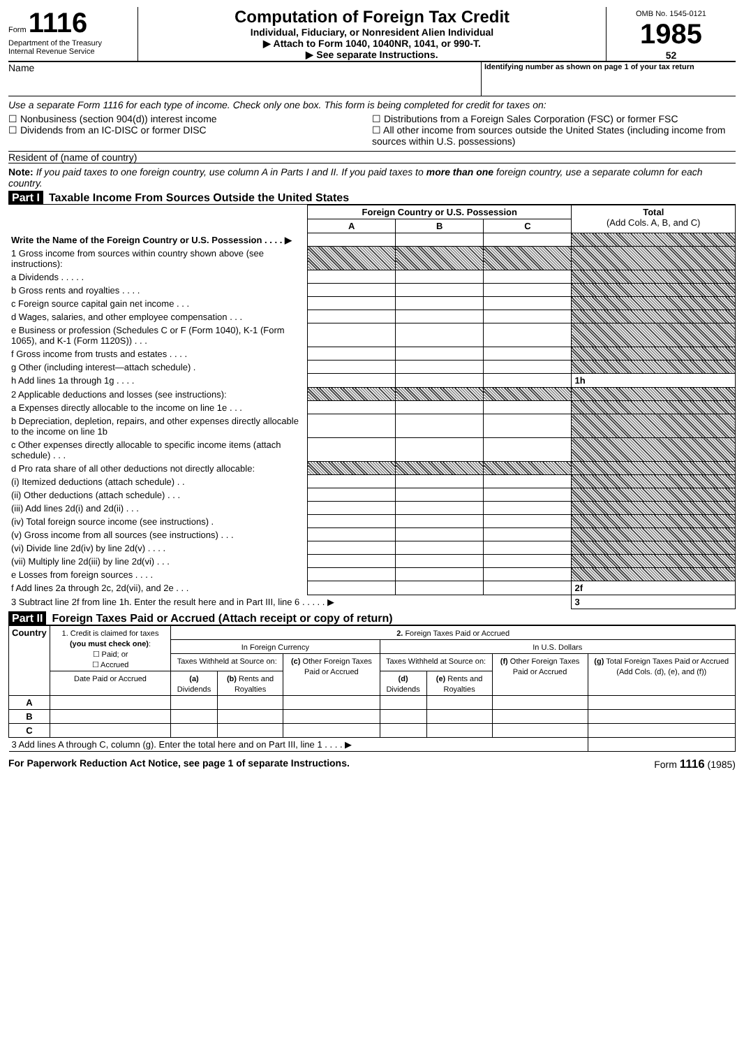Form 1116
Department of the Treasury
Internal Revenue Service
Computation of Foreign Tax Credit
Individual, Fiduciary, or Nonresident Alien Individual
▶ Attach to Form 1040, 1040NR, 1041, or 990-T.
▶ See separate Instructions.
OMB No. 1545-0121
1985
52
Name
Identifying number as shown on page 1 of your tax return
Use a separate Form 1116 for each type of income. Check only one box. This form is being completed for credit for taxes on:
☐ Nonbusiness (section 904(d)) interest income
☐ Dividends from an IC-DISC or former DISC
☐ Distributions from a Foreign Sales Corporation (FSC) or former FSC
☐ All other income from sources outside the United States (including income from sources within U.S. possessions)
Resident of (name of country)
Note: If you paid taxes to one foreign country, use column A in Parts I and II. If you paid taxes to more than one foreign country, use a separate column for each country.
Part I Taxable Income From Sources Outside the United States
| | Foreign Country or U.S. Possession | | | Total (Add Cols. A, B, and C) |
| | A | B | C | |
| Write the Name of the Foreign Country or U.S. Possession . . . . ▶ | | | | |
| 1 Gross income from sources within country shown above (see instructions): | | | | |
| a Dividends . . . . . | | | | |
| b Gross rents and royalties . . . . | | | | |
| c Foreign source capital gain net income . . . | | | | |
| d Wages, salaries, and other employee compensation . . . | | | | |
| e Business or profession (Schedules C or F (Form 1040), K-1 (Form 1065), and K-1 (Form 1120S)) . . . | | | | |
| f Gross income from trusts and estates . . . . | | | | |
| g Other (including interest—attach schedule) . | | | | |
| h Add lines 1a through 1g . . . . | | | | 1h |
| 2 Applicable deductions and losses (see instructions): | | | | |
| a Expenses directly allocable to the income on line 1e . . . | | | | |
| b Depreciation, depletion, repairs, and other expenses directly allocable to the income on line 1b | | | | |
| c Other expenses directly allocable to specific income items (attach schedule) . . . | | | | |
| d Pro rata share of all other deductions not directly allocable: | | | | |
| (i) Itemized deductions (attach schedule) . . | | | | |
| (ii) Other deductions (attach schedule) . . . | | | | |
| (iii) Add lines 2d(i) and 2d(ii) . . . | | | | |
| (iv) Total foreign source income (see instructions) . | | | | |
| (v) Gross income from all sources (see instructions) . . . | | | | |
| (vi) Divide line 2d(iv) by line 2d(v) . . . . | | | | |
| (vii) Multiply line 2d(iii) by line 2d(vi) . . . | | | | |
| e Losses from foreign sources . . . . | | | | |
| f Add lines 2a through 2c, 2d(vii), and 2e . . . | | | | 2f |
| 3 Subtract line 2f from line 1h. Enter the result here and in Part III, line 6 . . . . . ▶ | | | | 3 |
Part II Foreign Taxes Paid or Accrued (Attach receipt or copy of return)
| Country | 1. Credit is claimed for taxes (you must check one) : ☐ Paid; or ☐ Accrued | 2. Foreign Taxes Paid or Accrued | | | | | | |
| | | In Foreign Currency | | | In U.S. Dollars | | | |
| | | Taxes Withheld at Source on: | | (c) Other Foreign Taxes Paid or Accrued | Taxes Withheld at Source on: | | (f) Other Foreign Taxes Paid or Accrued | (g) Total Foreign Taxes Paid or Accrued (Add Cols. (d), (e), and (f)) |
| | Date Paid or Accrued | (a) Dividends | (b) Rents and Royalties | | (d) Dividends | (e) Rents and Royalties | | |
| A | | | | | | | | |
| B | | | | | | | | |
| C | | | | | | | | |
| 3 Add lines A through C, column (g). Enter the total here and on Part III, line 1 . . . . ▶ | | | | | | | | |
For Paperwork Reduction Act Notice, see page 1 of separate Instructions. Form 1116 (1985)